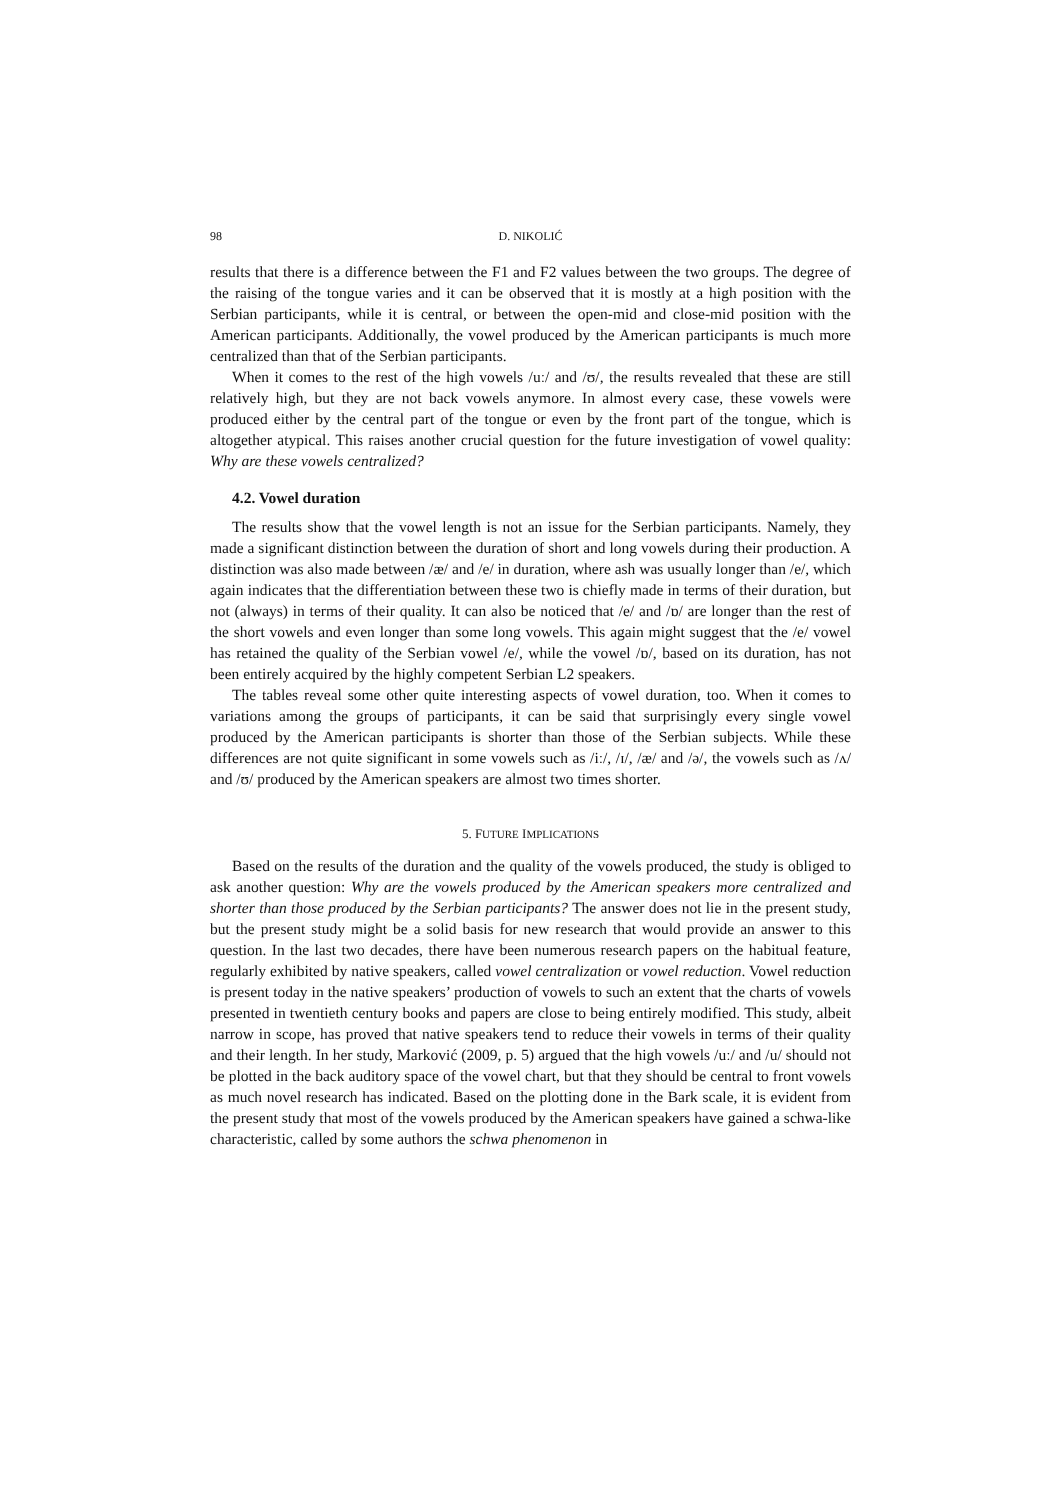98 D. NIKOLIĆ
results that there is a difference between the F1 and F2 values between the two groups. The degree of the raising of the tongue varies and it can be observed that it is mostly at a high position with the Serbian participants, while it is central, or between the open-mid and close-mid position with the American participants. Additionally, the vowel produced by the American participants is much more centralized than that of the Serbian participants.
When it comes to the rest of the high vowels /uː/ and /ʊ/, the results revealed that these are still relatively high, but they are not back vowels anymore. In almost every case, these vowels were produced either by the central part of the tongue or even by the front part of the tongue, which is altogether atypical. This raises another crucial question for the future investigation of vowel quality: Why are these vowels centralized?
4.2. Vowel duration
The results show that the vowel length is not an issue for the Serbian participants. Namely, they made a significant distinction between the duration of short and long vowels during their production. A distinction was also made between /æ/ and /e/ in duration, where ash was usually longer than /e/, which again indicates that the differentiation between these two is chiefly made in terms of their duration, but not (always) in terms of their quality. It can also be noticed that /e/ and /ɒ/ are longer than the rest of the short vowels and even longer than some long vowels. This again might suggest that the /e/ vowel has retained the quality of the Serbian vowel /e/, while the vowel /ɒ/, based on its duration, has not been entirely acquired by the highly competent Serbian L2 speakers.
The tables reveal some other quite interesting aspects of vowel duration, too. When it comes to variations among the groups of participants, it can be said that surprisingly every single vowel produced by the American participants is shorter than those of the Serbian subjects. While these differences are not quite significant in some vowels such as /iː/, /ɪ/, /æ/ and /ə/, the vowels such as /ʌ/ and /ʊ/ produced by the American speakers are almost two times shorter.
5. FUTURE IMPLICATIONS
Based on the results of the duration and the quality of the vowels produced, the study is obliged to ask another question: Why are the vowels produced by the American speakers more centralized and shorter than those produced by the Serbian participants? The answer does not lie in the present study, but the present study might be a solid basis for new research that would provide an answer to this question. In the last two decades, there have been numerous research papers on the habitual feature, regularly exhibited by native speakers, called vowel centralization or vowel reduction. Vowel reduction is present today in the native speakers’ production of vowels to such an extent that the charts of vowels presented in twentieth century books and papers are close to being entirely modified. This study, albeit narrow in scope, has proved that native speakers tend to reduce their vowels in terms of their quality and their length. In her study, Marković (2009, p. 5) argued that the high vowels /uː/ and /u/ should not be plotted in the back auditory space of the vowel chart, but that they should be central to front vowels as much novel research has indicated. Based on the plotting done in the Bark scale, it is evident from the present study that most of the vowels produced by the American speakers have gained a schwa-like characteristic, called by some authors the schwa phenomenon in